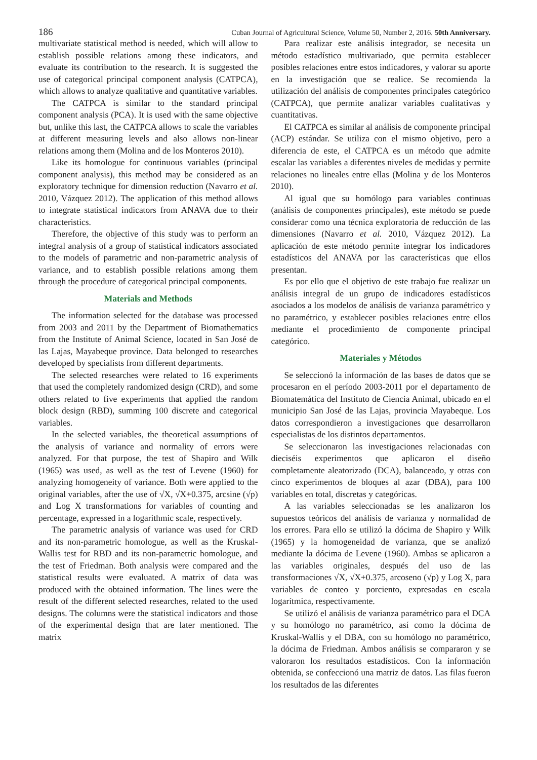186 Cuban Journal of Agricultural Science, Volume 50, Number 2, 2016. 50th Anniversary.
multivariate statistical method is needed, which will allow to establish possible relations among these indicators, and evaluate its contribution to the research. It is suggested the use of categorical principal component analysis (CATPCA), which allows to analyze qualitative and quantitative variables.
The CATPCA is similar to the standard principal component analysis (PCA). It is used with the same objective but, unlike this last, the CATPCA allows to scale the variables at different measuring levels and also allows non-linear relations among them (Molina and de los Monteros 2010).
Like its homologue for continuous variables (principal component analysis), this method may be considered as an exploratory technique for dimension reduction (Navarro et al. 2010, Vázquez 2012). The application of this method allows to integrate statistical indicators from ANAVA due to their characteristics.
Therefore, the objective of this study was to perform an integral analysis of a group of statistical indicators associated to the models of parametric and non-parametric analysis of variance, and to establish possible relations among them through the procedure of categorical principal components.
Materials and Methods
The information selected for the database was processed from 2003 and 2011 by the Department of Biomathematics from the Institute of Animal Science, located in San José de las Lajas, Mayabeque province. Data belonged to researches developed by specialists from different departments.
The selected researches were related to 16 experiments that used the completely randomized design (CRD), and some others related to five experiments that applied the random block design (RBD), summing 100 discrete and categorical variables.
In the selected variables, the theoretical assumptions of the analysis of variance and normality of errors were analyzed. For that purpose, the test of Shapiro and Wilk (1965) was used, as well as the test of Levene (1960) for analyzing homogeneity of variance. Both were applied to the original variables, after the use of √X, √X+0.375, arcsine (√p) and Log X transformations for variables of counting and percentage, expressed in a logarithmic scale, respectively.
The parametric analysis of variance was used for CRD and its non-parametric homologue, as well as the Kruskal-Wallis test for RBD and its non-parametric homologue, and the test of Friedman. Both analysis were compared and the statistical results were evaluated. A matrix of data was produced with the obtained information. The lines were the result of the different selected researches, related to the used designs. The columns were the statistical indicators and those of the experimental design that are later mentioned. The matrix
Para realizar este análisis integrador, se necesita un método estadístico multivariado, que permita establecer posibles relaciones entre estos indicadores, y valorar su aporte en la investigación que se realice. Se recomienda la utilización del análisis de componentes principales categórico (CATPCA), que permite analizar variables cualitativas y cuantitativas.
El CATPCA es similar al análisis de componente principal (ACP) estándar. Se utiliza con el mismo objetivo, pero a diferencia de este, el CATPCA es un método que admite escalar las variables a diferentes niveles de medidas y permite relaciones no lineales entre ellas (Molina y de los Monteros 2010).
Al igual que su homólogo para variables continuas (análisis de componentes principales), este método se puede considerar como una técnica exploratoria de reducción de las dimensiones (Navarro et al. 2010, Vázquez 2012). La aplicación de este método permite integrar los indicadores estadísticos del ANAVA por las características que ellos presentan.
Es por ello que el objetivo de este trabajo fue realizar un análisis integral de un grupo de indicadores estadísticos asociados a los modelos de análisis de varianza paramétrico y no paramétrico, y establecer posibles relaciones entre ellos mediante el procedimiento de componente principal categórico.
Materiales y Métodos
Se seleccionó la información de las bases de datos que se procesaron en el período 2003-2011 por el departamento de Biomatemática del Instituto de Ciencia Animal, ubicado en el municipio San José de las Lajas, provincia Mayabeque. Los datos correspondieron a investigaciones que desarrollaron especialistas de los distintos departamentos.
Se seleccionaron las investigaciones relacionadas con dieciséis experimentos que aplicaron el diseño completamente aleatorizado (DCA), balanceado, y otras con cinco experimentos de bloques al azar (DBA), para 100 variables en total, discretas y categóricas.
A las variables seleccionadas se les analizaron los supuestos teóricos del análisis de varianza y normalidad de los errores. Para ello se utilizó la dócima de Shapiro y Wilk (1965) y la homogeneidad de varianza, que se analizó mediante la dócima de Levene (1960). Ambas se aplicaron a las variables originales, después del uso de las transformaciones √X, √X+0.375, arcoseno (√p) y Log X, para variables de conteo y porciento, expresadas en escala logarítmica, respectivamente.
Se utilizó el análisis de varianza paramétrico para el DCA y su homólogo no paramétrico, así como la dócima de Kruskal-Wallis y el DBA, con su homólogo no paramétrico, la dócima de Friedman. Ambos análisis se compararon y se valoraron los resultados estadísticos. Con la información obtenida, se confeccionó una matriz de datos. Las filas fueron los resultados de las diferentes